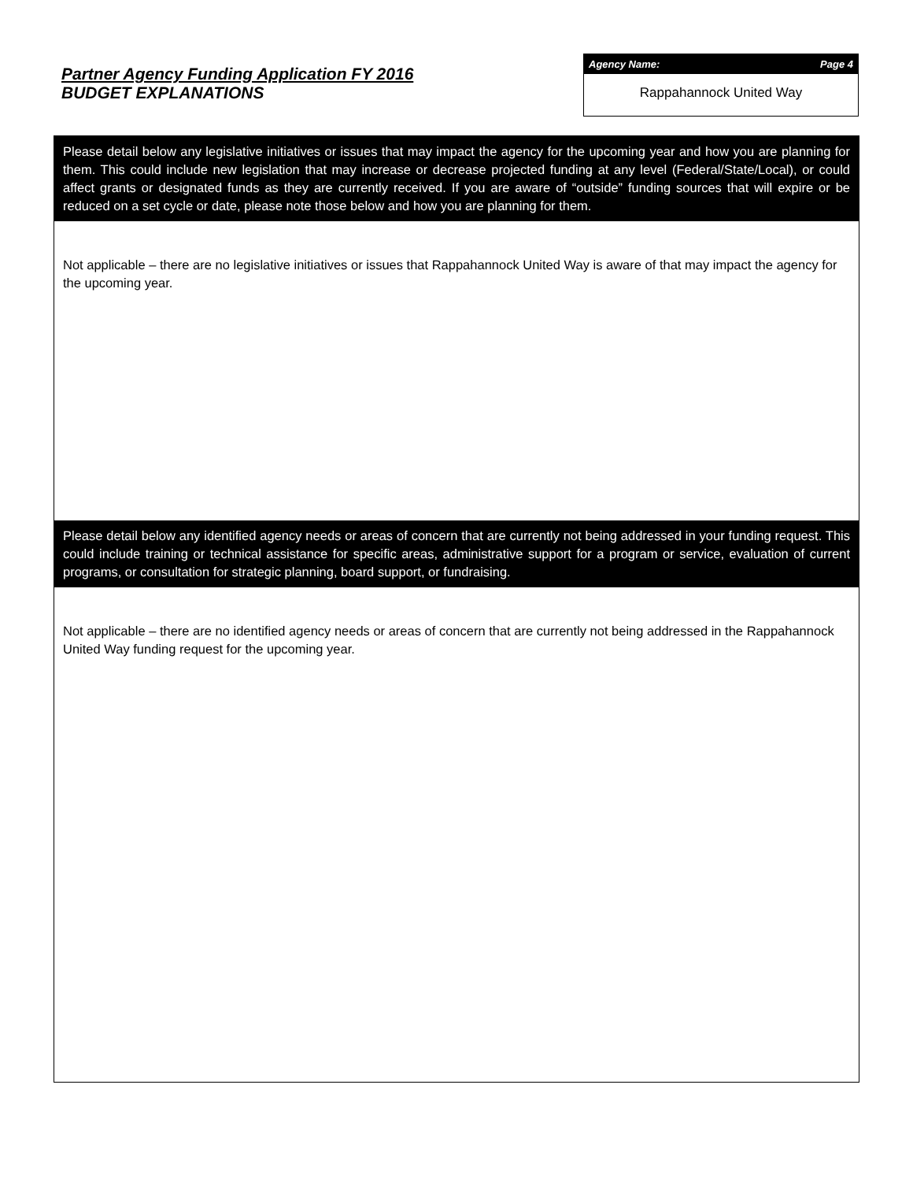Partner Agency Funding Application FY 2016
BUDGET EXPLANATIONS
Agency Name: Page 4
Rappahannock United Way
Please detail below any legislative initiatives or issues that may impact the agency for the upcoming year and how you are planning for them. This could include new legislation that may increase or decrease projected funding at any level (Federal/State/Local), or could affect grants or designated funds as they are currently received. If you are aware of “outside” funding sources that will expire or be reduced on a set cycle or date, please note those below and how you are planning for them.
Not applicable – there are no legislative initiatives or issues that Rappahannock United Way is aware of that may impact the agency for the upcoming year.
Please detail below any identified agency needs or areas of concern that are currently not being addressed in your funding request. This could include training or technical assistance for specific areas, administrative support for a program or service, evaluation of current programs, or consultation for strategic planning, board support, or fundraising.
Not applicable – there are no identified agency needs or areas of concern that are currently not being addressed in the Rappahannock United Way funding request for the upcoming year.